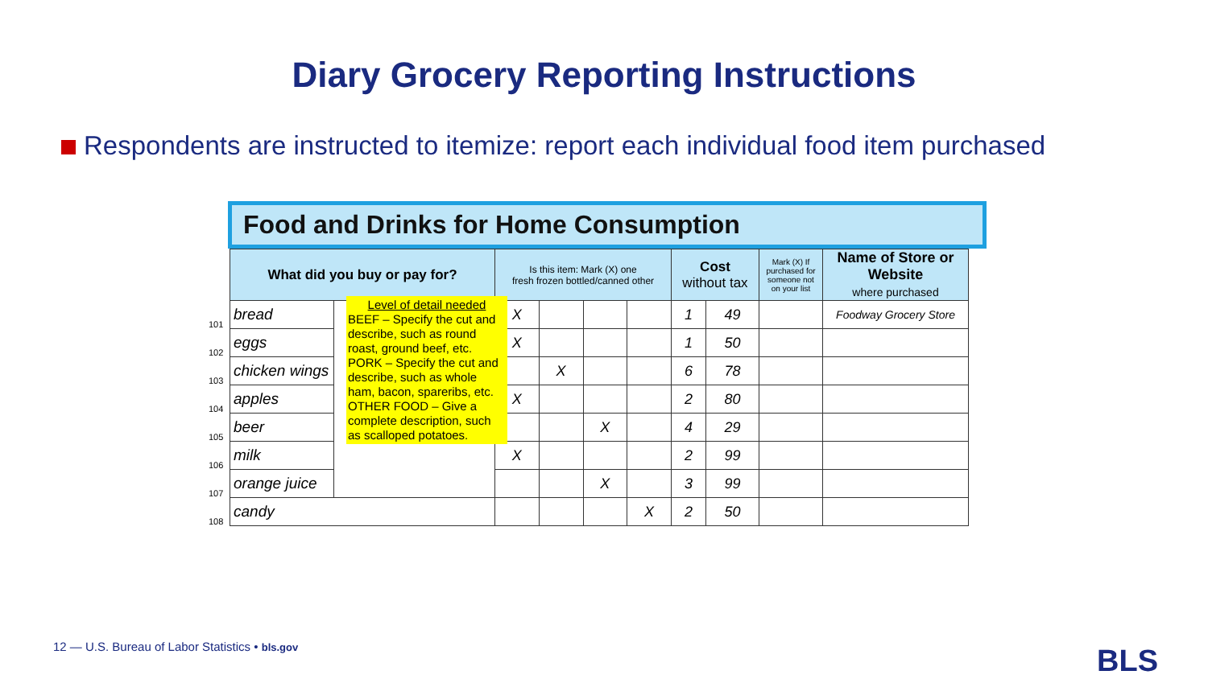Diary Grocery Reporting Instructions
Respondents are instructed to itemize: report each individual food item purchased
Food and Drinks for Home Consumption
| | What did you buy or pay for? | | Is this item: Mark (X) one fresh frozen bottled/canned other | | | | Cost without tax | | Mark (X) If purchased for someone not on your list | Name of Store or Website where purchased |
| --- | --- | --- | --- | --- | --- | --- | --- | --- | --- | --- |
| 101 | bread | | X | | | | 1 | 49 | | Foodway Grocery Store |
| 102 | eggs | | X | | | | 1 | 50 | | |
| 103 | chicken wings | | | X | | | 6 | 78 | | |
| 104 | apples | | X | | | | 2 | 80 | | |
| 105 | beer | | | | X | | 4 | 29 | | |
| 106 | milk | | X | | | | 2 | 99 | | |
| 107 | orange juice | | | | X | | 3 | 99 | | |
| 108 | candy | | | | | X | 2 | 50 | | |
Level of detail needed
BEEF – Specify the cut and describe, such as round roast, ground beef, etc.
PORK – Specify the cut and describe, such as whole ham, bacon, spareribs, etc.
OTHER FOOD – Give a complete description, such as scalloped potatoes.
12 — U.S. Bureau of Labor Statistics • bls.gov
BLS